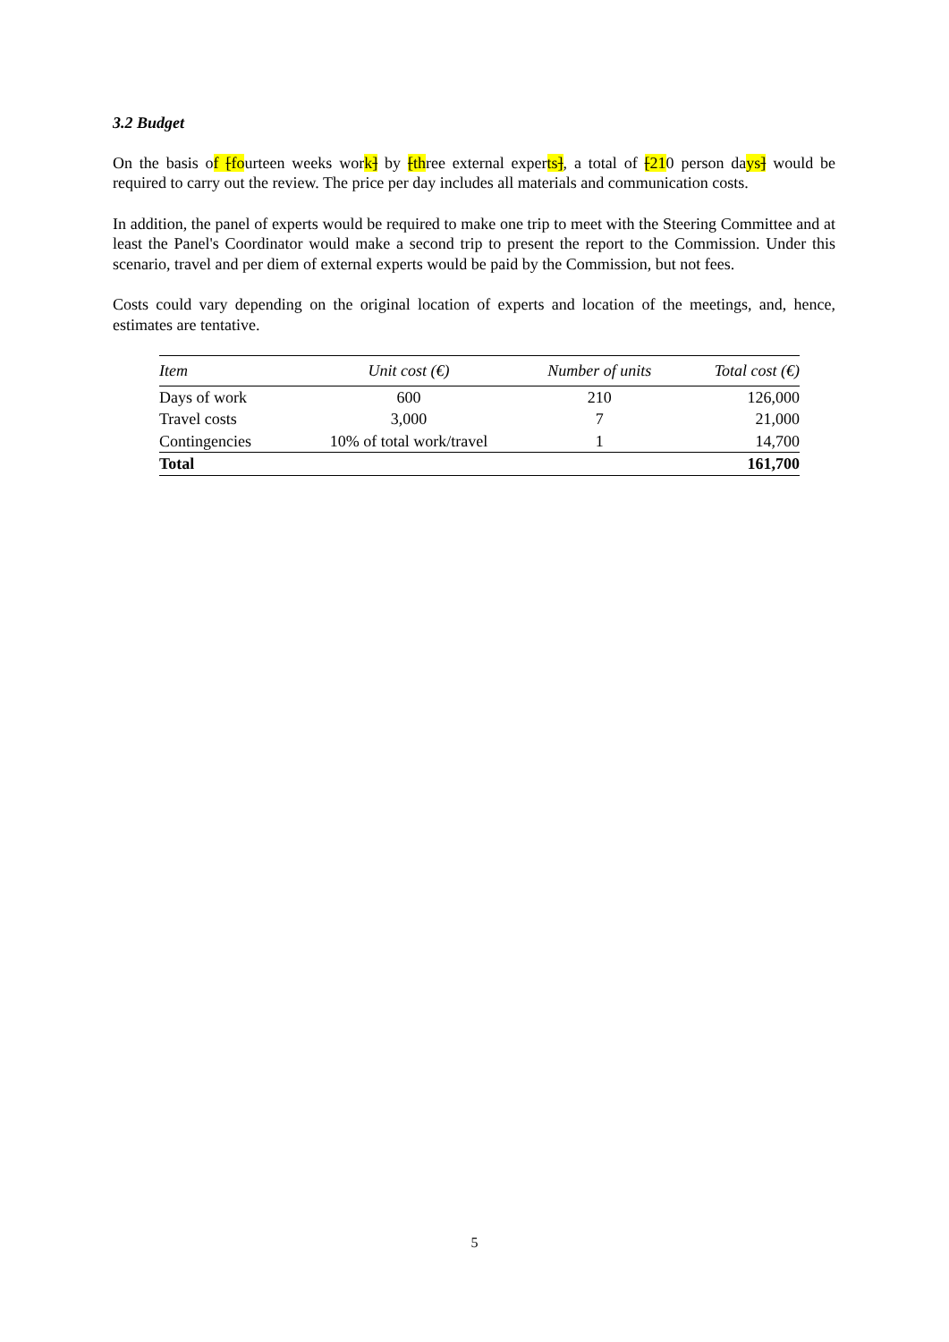3.2 Budget
On the basis of [fourteen weeks work] by [three external experts], a total of [210 person days] would be required to carry out the review. The price per day includes all materials and communication costs.
In addition, the panel of experts would be required to make one trip to meet with the Steering Committee and at least the Panel's Coordinator would make a second trip to present the report to the Commission. Under this scenario, travel and per diem of external experts would be paid by the Commission, but not fees.
Costs could vary depending on the original location of experts and location of the meetings, and, hence, estimates are tentative.
| Item | Unit cost (€) | Number of units | Total cost (€) |
| --- | --- | --- | --- |
| Days of work | 600 | 210 | 126,000 |
| Travel costs | 3,000 | 7 | 21,000 |
| Contingencies | 10% of total work/travel | 1 | 14,700 |
| Total | | | 161,700 |
5